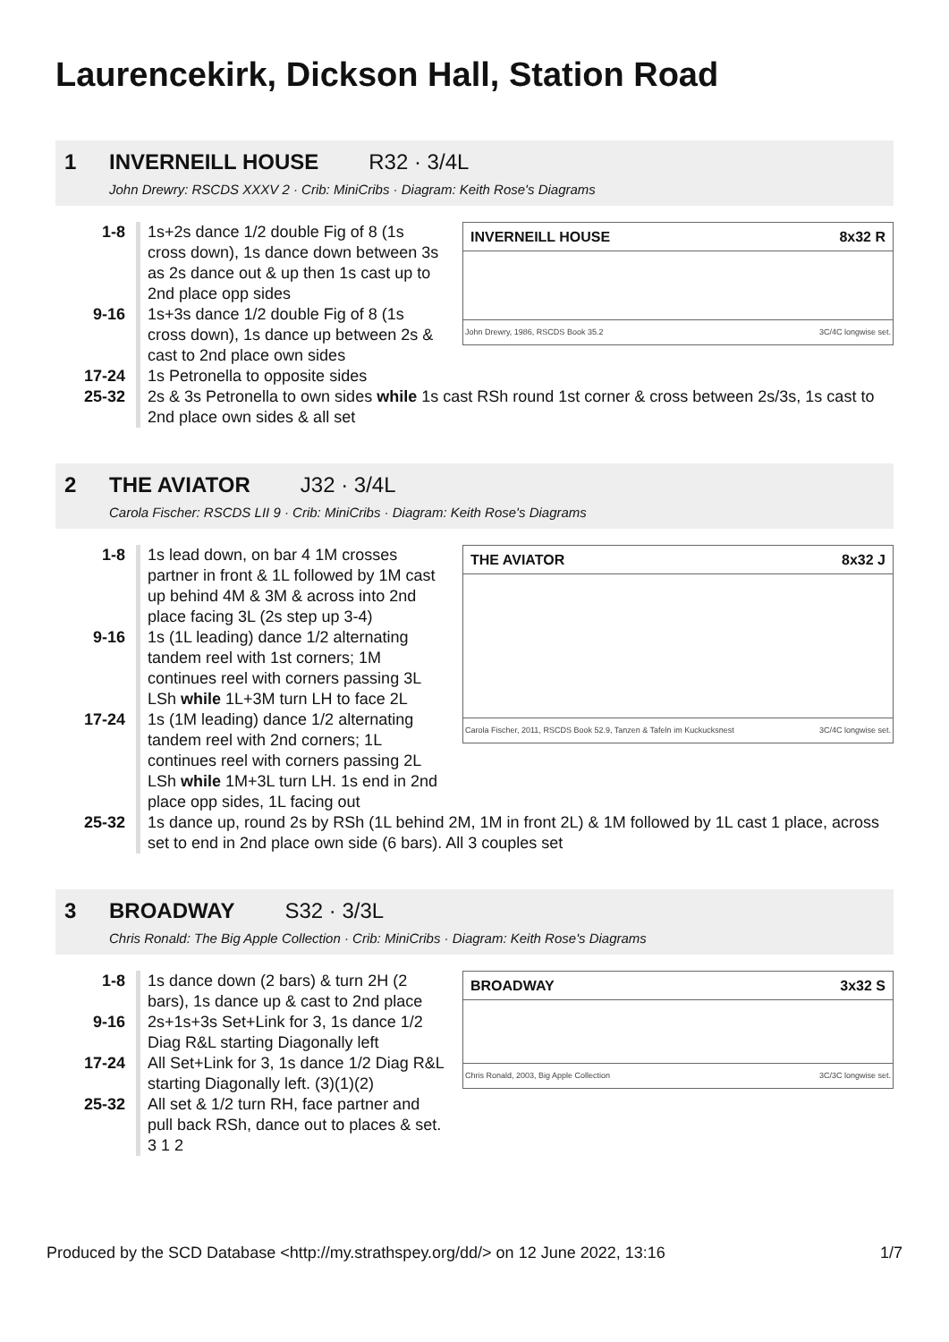Laurencekirk, Dickson Hall, Station Road
1 INVERNEILL HOUSE R32 · 3/4L
John Drewry: RSCDS XXXV 2 · Crib: MiniCribs · Diagram: Keith Rose's Diagrams
INVERNEILL HOUSE 8x32 R
John Drewry, 1986, RSCDS Book 35.2 3C/4C longwise set.
1-8 1s+2s dance 1/2 double Fig of 8 (1s cross down), 1s dance down between 3s as 2s dance out & up then 1s cast up to 2nd place opp sides
9-16 1s+3s dance 1/2 double Fig of 8 (1s cross down), 1s dance up between 2s & cast to 2nd place own sides
17-24 1s Petronella to opposite sides
25-32 2s & 3s Petronella to own sides while 1s cast RSh round 1st corner & cross between 2s/3s, 1s cast to 2nd place own sides & all set
2 THE AVIATOR J32 · 3/4L
Carola Fischer: RSCDS LII 9 · Crib: MiniCribs · Diagram: Keith Rose's Diagrams
THE AVIATOR 8x32 J
Carola Fischer, 2011, RSCDS Book 52.9, Tanzen & Tafeln im Kuckucksnest 3C/4C longwise set.
1-8 1s lead down, on bar 4 1M crosses partner in front & 1L followed by 1M cast up behind 4M & 3M & across into 2nd place facing 3L (2s step up 3-4)
9-16 1s (1L leading) dance 1/2 alternating tandem reel with 1st corners; 1M continues reel with corners passing 3L LSh while 1L+3M turn LH to face 2L
17-24 1s (1M leading) dance 1/2 alternating tandem reel with 2nd corners; 1L continues reel with corners passing 2L LSh while 1M+3L turn LH. 1s end in 2nd place opp sides, 1L facing out
25-32 1s dance up, round 2s by RSh (1L behind 2M, 1M in front 2L) & 1M followed by 1L cast 1 place, across set to end in 2nd place own side (6 bars). All 3 couples set
3 BROADWAY S32 · 3/3L
Chris Ronald: The Big Apple Collection · Crib: MiniCribs · Diagram: Keith Rose's Diagrams
BROADWAY 3x32 S
Chris Ronald, 2003, Big Apple Collection 3C/3C longwise set.
1-8 1s dance down (2 bars) & turn 2H (2 bars), 1s dance up & cast to 2nd place
9-16 2s+1s+3s Set+Link for 3, 1s dance 1/2 Diag R&L starting Diagonally left
17-24 All Set+Link for 3, 1s dance 1/2 Diag R&L starting Diagonally left. (3)(1)(2)
25-32 All set & 1/2 turn RH, face partner and pull back RSh, dance out to places & set. 3 1 2
Produced by the SCD Database <http://my.strathspey.org/dd/> on 12 June 2022, 13:16 1/7